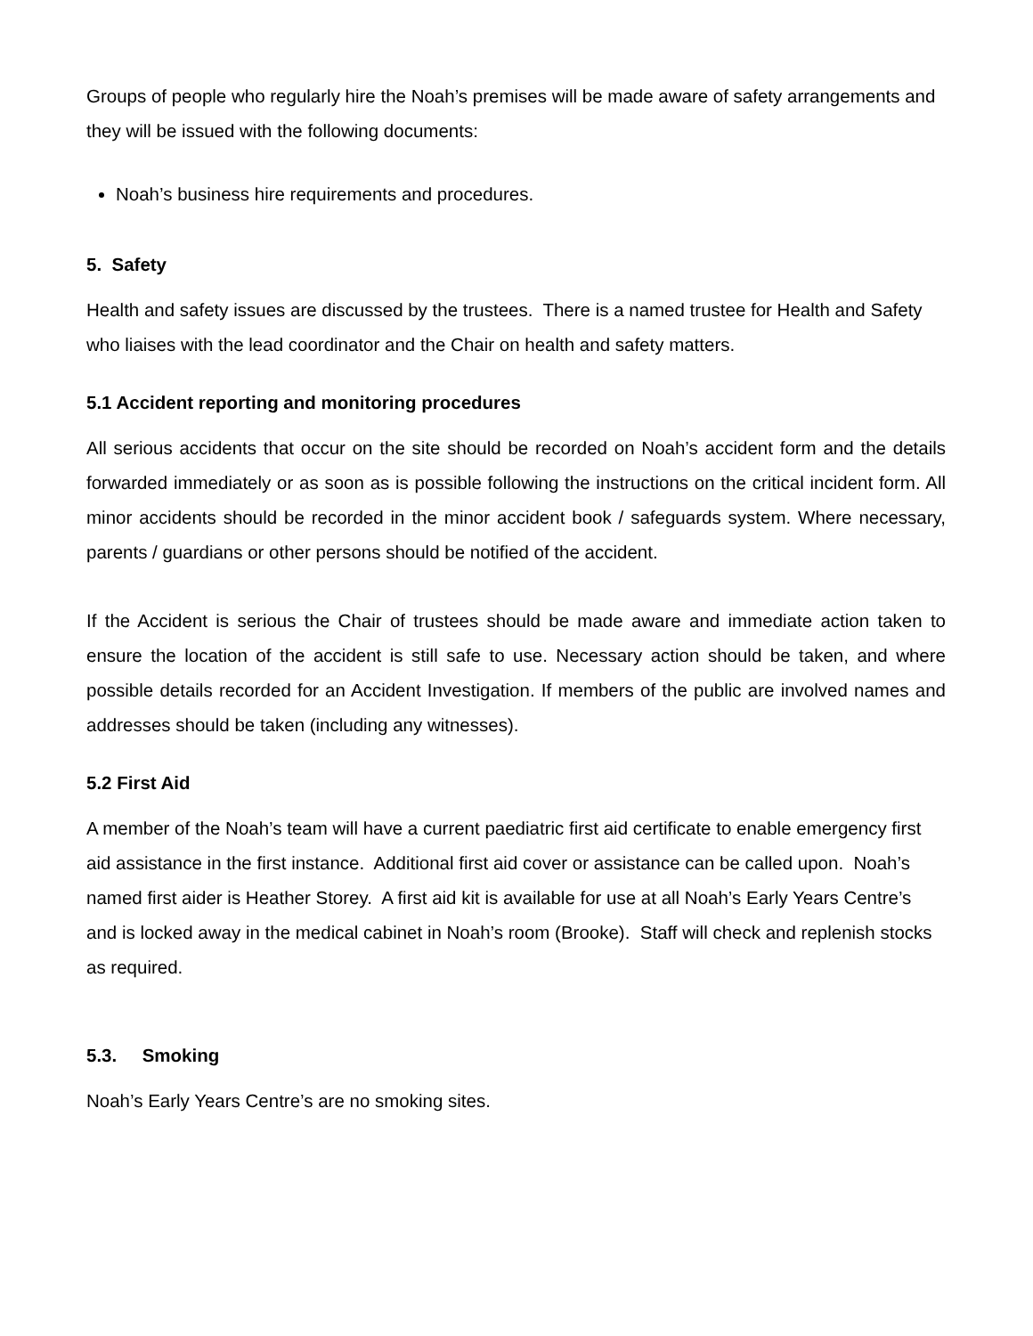Groups of people who regularly hire the Noah’s premises will be made aware of safety arrangements and they will be issued with the following documents:
Noah’s business hire requirements and procedures.
5. Safety
Health and safety issues are discussed by the trustees. There is a named trustee for Health and Safety who liaises with the lead coordinator and the Chair on health and safety matters.
5.1 Accident reporting and monitoring procedures
All serious accidents that occur on the site should be recorded on Noah’s accident form and the details forwarded immediately or as soon as is possible following the instructions on the critical incident form. All minor accidents should be recorded in the minor accident book / safeguards system. Where necessary, parents / guardians or other persons should be notified of the accident.
If the Accident is serious the Chair of trustees should be made aware and immediate action taken to ensure the location of the accident is still safe to use. Necessary action should be taken, and where possible details recorded for an Accident Investigation. If members of the public are involved names and addresses should be taken (including any witnesses).
5.2 First Aid
A member of the Noah’s team will have a current paediatric first aid certificate to enable emergency first aid assistance in the first instance. Additional first aid cover or assistance can be called upon. Noah’s named first aider is Heather Storey. A first aid kit is available for use at all Noah’s Early Years Centre’s and is locked away in the medical cabinet in Noah’s room (Brooke). Staff will check and replenish stocks as required.
5.3. Smoking
Noah’s Early Years Centre’s are no smoking sites.